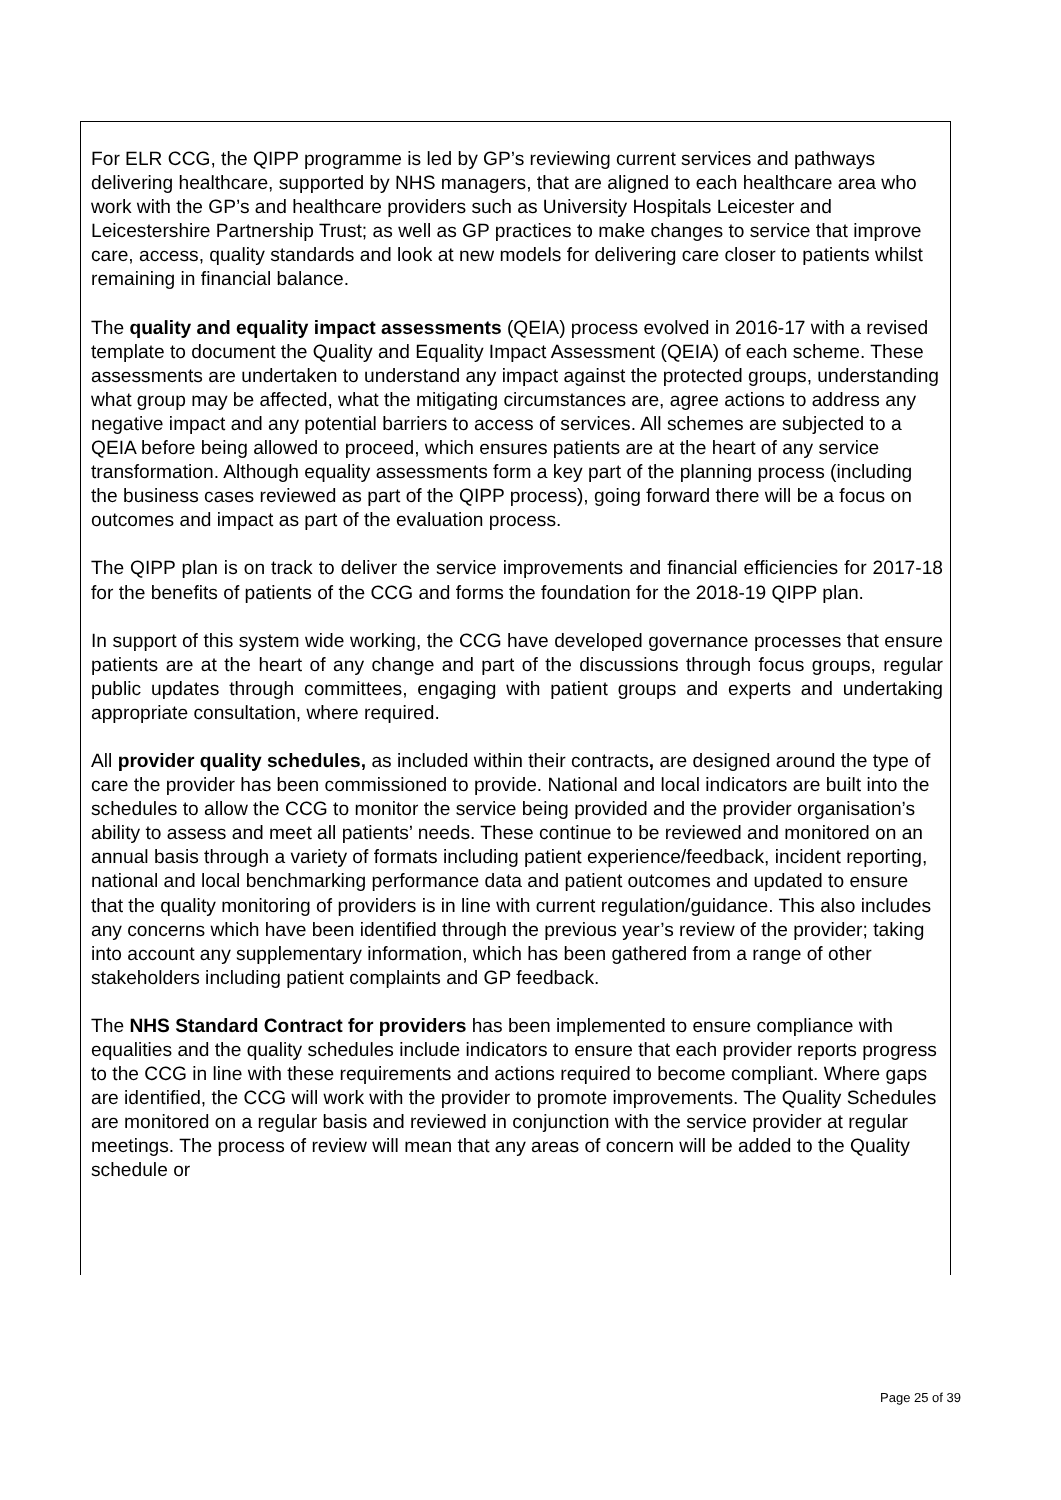For ELR CCG, the QIPP programme is led by GP’s reviewing current services and pathways delivering healthcare, supported by NHS managers, that are aligned to each healthcare area who work with the GP’s and healthcare providers such as University Hospitals Leicester and Leicestershire Partnership Trust; as well as GP practices to make changes to service that improve care, access, quality standards and look at new models for delivering care closer to patients whilst remaining in financial balance.
The quality and equality impact assessments (QEIA) process evolved in 2016-17 with a revised template to document the Quality and Equality Impact Assessment (QEIA) of each scheme. These assessments are undertaken to understand any impact against the protected groups, understanding what group may be affected, what the mitigating circumstances are, agree actions to address any negative impact and any potential barriers to access of services. All schemes are subjected to a QEIA before being allowed to proceed, which ensures patients are at the heart of any service transformation. Although equality assessments form a key part of the planning process (including the business cases reviewed as part of the QIPP process), going forward there will be a focus on outcomes and impact as part of the evaluation process.
The QIPP plan is on track to deliver the service improvements and financial efficiencies for 2017-18 for the benefits of patients of the CCG and forms the foundation for the 2018-19 QIPP plan.
In support of this system wide working, the CCG have developed governance processes that ensure patients are at the heart of any change and part of the discussions through focus groups, regular public updates through committees, engaging with patient groups and experts and undertaking appropriate consultation, where required.
All provider quality schedules, as included within their contracts, are designed around the type of care the provider has been commissioned to provide. National and local indicators are built into the schedules to allow the CCG to monitor the service being provided and the provider organisation’s ability to assess and meet all patients’ needs. These continue to be reviewed and monitored on an annual basis through a variety of formats including patient experience/feedback, incident reporting, national and local benchmarking performance data and patient outcomes and updated to ensure that the quality monitoring of providers is in line with current regulation/guidance. This also includes any concerns which have been identified through the previous year’s review of the provider; taking into account any supplementary information, which has been gathered from a range of other stakeholders including patient complaints and GP feedback.
The NHS Standard Contract for providers has been implemented to ensure compliance with equalities and the quality schedules include indicators to ensure that each provider reports progress to the CCG in line with these requirements and actions required to become compliant. Where gaps are identified, the CCG will work with the provider to promote improvements. The Quality Schedules are monitored on a regular basis and reviewed in conjunction with the service provider at regular meetings. The process of review will mean that any areas of concern will be added to the Quality schedule or
Page 25 of 39